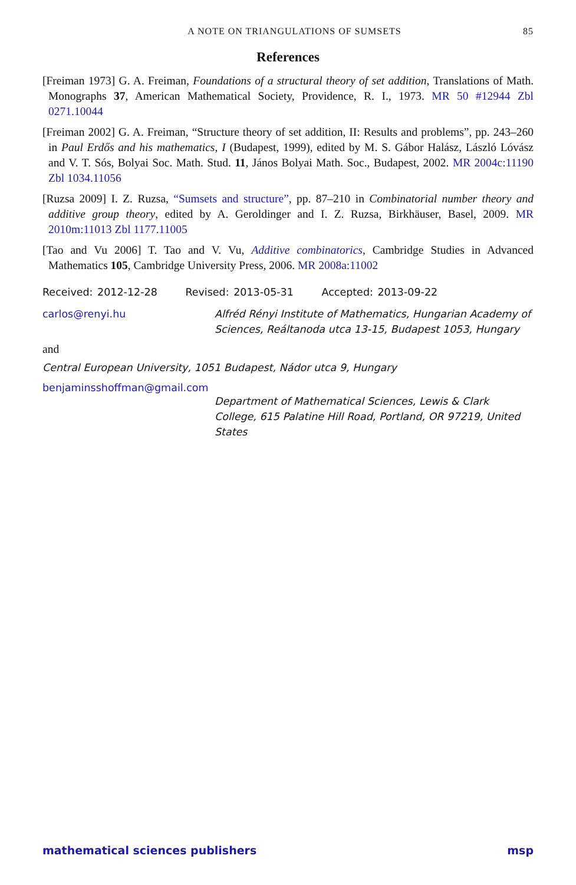A NOTE ON TRIANGULATIONS OF SUMSETS 85
References
[Freiman 1973] G. A. Freiman, Foundations of a structural theory of set addition, Translations of Math. Monographs 37, American Mathematical Society, Providence, R. I., 1973. MR 50 #12944 Zbl 0271.10044
[Freiman 2002] G. A. Freiman, “Structure theory of set addition, II: Results and problems”, pp. 243–260 in Paul Erdős and his mathematics, I (Budapest, 1999), edited by M. S. Gábor Halász, László Lóvász and V. T. Sós, Bolyai Soc. Math. Stud. 11, János Bolyai Math. Soc., Budapest, 2002. MR 2004c:11190 Zbl 1034.11056
[Ruzsa 2009] I. Z. Ruzsa, “Sumsets and structure”, pp. 87–210 in Combinatorial number theory and additive group theory, edited by A. Geroldinger and I. Z. Ruzsa, Birkhäuser, Basel, 2009. MR 2010m:11013 Zbl 1177.11005
[Tao and Vu 2006] T. Tao and V. Vu, Additive combinatorics, Cambridge Studies in Advanced Mathematics 105, Cambridge University Press, 2006. MR 2008a:11002
Received: 2012-12-28 Revised: 2013-05-31 Accepted: 2013-09-22
carlos@renyi.hu Alfréd Rényi Institute of Mathematics, Hungarian Academy of Sciences, Reáltanoda utca 13-15, Budapest 1053, Hungary
and
Central European University, 1051 Budapest, Nádor utca 9, Hungary
benjaminsshoffman@gmail.com
Department of Mathematical Sciences, Lewis & Clark College, 615 Palatine Hill Road, Portland, OR 97219, United States
mathematical sciences publishers msp